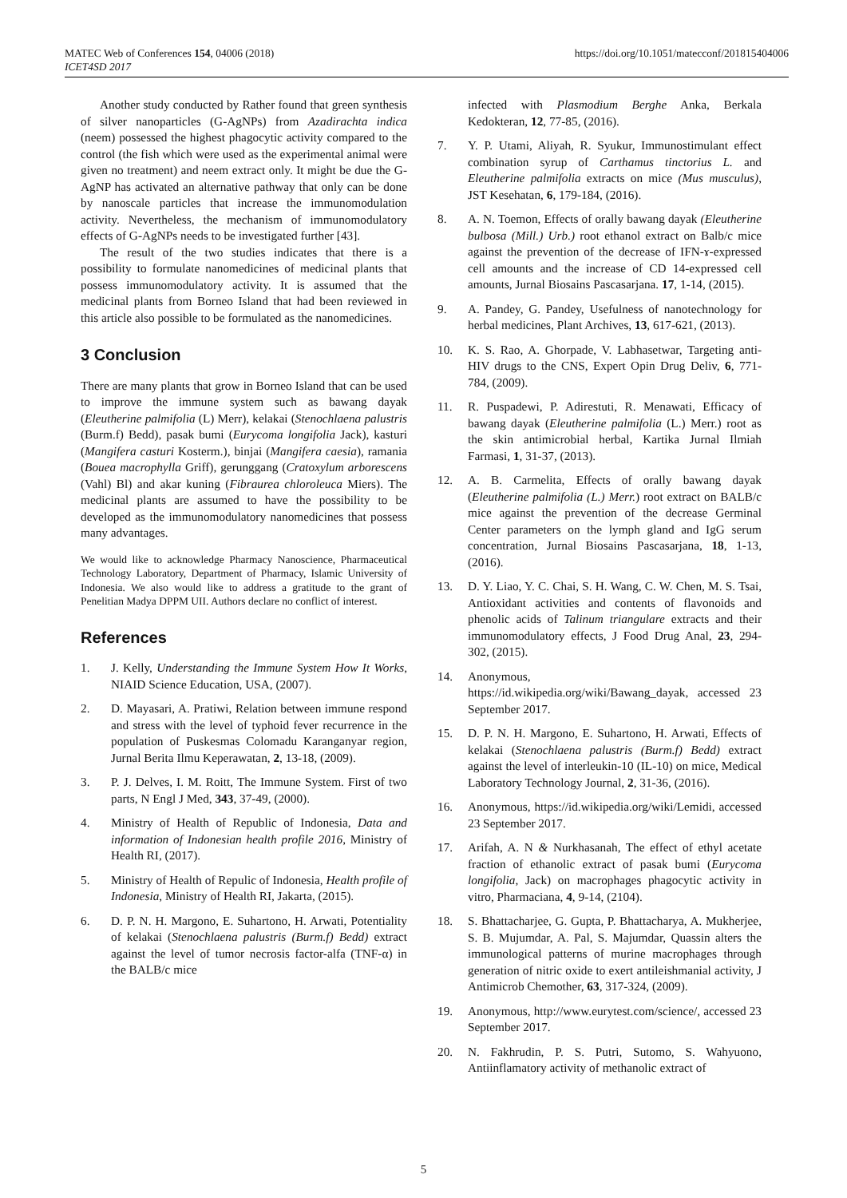MATEC Web of Conferences 154, 04006 (2018)
ICET4SD 2017
https://doi.org/10.1051/matecconf/201815404006
Another study conducted by Rather found that green synthesis of silver nanoparticles (G-AgNPs) from Azadirachta indica (neem) possessed the highest phagocytic activity compared to the control (the fish which were used as the experimental animal were given no treatment) and neem extract only. It might be due the G-AgNP has activated an alternative pathway that only can be done by nanoscale particles that increase the immunomodulation activity. Nevertheless, the mechanism of immunomodulatory effects of G-AgNPs needs to be investigated further [43].
The result of the two studies indicates that there is a possibility to formulate nanomedicines of medicinal plants that possess immunomodulatory activity. It is assumed that the medicinal plants from Borneo Island that had been reviewed in this article also possible to be formulated as the nanomedicines.
3 Conclusion
There are many plants that grow in Borneo Island that can be used to improve the immune system such as bawang dayak (Eleutherine palmifolia (L) Merr), kelakai (Stenochlaena palustris (Burm.f) Bedd), pasak bumi (Eurycoma longifolia Jack), kasturi (Mangifera casturi Kosterm.), binjai (Mangifera caesia), ramania (Bouea macrophylla Griff), gerunggang (Cratoxylum arborescens (Vahl) Bl) and akar kuning (Fibraurea chloroleuca Miers). The medicinal plants are assumed to have the possibility to be developed as the immunomodulatory nanomedicines that possess many advantages.
We would like to acknowledge Pharmacy Nanoscience, Pharmaceutical Technology Laboratory, Department of Pharmacy, Islamic University of Indonesia. We also would like to address a gratitude to the grant of Penelitian Madya DPPM UII. Authors declare no conflict of interest.
References
1. J. Kelly, Understanding the Immune System How It Works, NIAID Science Education, USA, (2007).
2. D. Mayasari, A. Pratiwi, Relation between immune respond and stress with the level of typhoid fever recurrence in the population of Puskesmas Colomadu Karanganyar region, Jurnal Berita Ilmu Keperawatan, 2, 13-18, (2009).
3. P. J. Delves, I. M. Roitt, The Immune System. First of two parts, N Engl J Med, 343, 37-49, (2000).
4. Ministry of Health of Republic of Indonesia, Data and information of Indonesian health profile 2016, Ministry of Health RI, (2017).
5. Ministry of Health of Repulic of Indonesia, Health profile of Indonesia, Ministry of Health RI, Jakarta, (2015).
6. D. P. N. H. Margono, E. Suhartono, H. Arwati, Potentiality of kelakai (Stenochlaena palustris (Burm.f) Bedd) extract against the level of tumor necrosis factor-alfa (TNF-α) in the BALB/c mice
infected with Plasmodium Berghe Anka, Berkala Kedokteran, 12, 77-85, (2016).
7. Y. P. Utami, Aliyah, R. Syukur, Immunostimulant effect combination syrup of Carthamus tinctorius L. and Eleutherine palmifolia extracts on mice (Mus musculus), JST Kesehatan, 6, 179-184, (2016).
8. A. N. Toemon, Effects of orally bawang dayak (Eleutherine bulbosa (Mill.) Urb.) root ethanol extract on Balb/c mice against the prevention of the decrease of IFN-ɤ-expressed cell amounts and the increase of CD 14-expressed cell amounts, Jurnal Biosains Pascasarjana. 17, 1-14, (2015).
9. A. Pandey, G. Pandey, Usefulness of nanotechnology for herbal medicines, Plant Archives, 13, 617-621, (2013).
10. K. S. Rao, A. Ghorpade, V. Labhasetwar, Targeting anti-HIV drugs to the CNS, Expert Opin Drug Deliv, 6, 771-784, (2009).
11. R. Puspadewi, P. Adirestuti, R. Menawati, Efficacy of bawang dayak (Eleutherine palmifolia (L.) Merr.) root as the skin antimicrobial herbal, Kartika Jurnal Ilmiah Farmasi, 1, 31-37, (2013).
12. A. B. Carmelita, Effects of orally bawang dayak (Eleutherine palmifolia (L.) Merr.) root extract on BALB/c mice against the prevention of the decrease Germinal Center parameters on the lymph gland and IgG serum concentration, Jurnal Biosains Pascasarjana, 18, 1-13, (2016).
13. D. Y. Liao, Y. C. Chai, S. H. Wang, C. W. Chen, M. S. Tsai, Antioxidant activities and contents of flavonoids and phenolic acids of Talinum triangulare extracts and their immunomodulatory effects, J Food Drug Anal, 23, 294-302, (2015).
14. Anonymous,
https://id.wikipedia.org/wiki/Bawang_dayak, accessed 23 September 2017.
15. D. P. N. H. Margono, E. Suhartono, H. Arwati, Effects of kelakai (Stenochlaena palustris (Burm.f) Bedd) extract against the level of interleukin-10 (IL-10) on mice, Medical Laboratory Technology Journal, 2, 31-36, (2016).
16. Anonymous, https://id.wikipedia.org/wiki/Lemidi, accessed 23 September 2017.
17. Arifah, A. N & Nurkhasanah, The effect of ethyl acetate fraction of ethanolic extract of pasak bumi (Eurycoma longifolia, Jack) on macrophages phagocytic activity in vitro, Pharmaciana, 4, 9-14, (2104).
18. S. Bhattacharjee, G. Gupta, P. Bhattacharya, A. Mukherjee, S. B. Mujumdar, A. Pal, S. Majumdar, Quassin alters the immunological patterns of murine macrophages through generation of nitric oxide to exert antileishmanial activity, J Antimicrob Chemother, 63, 317-324, (2009).
19. Anonymous, http://www.eurytest.com/science/, accessed 23 September 2017.
20. N. Fakhrudin, P. S. Putri, Sutomo, S. Wahyuono, Antiinflamatory activity of methanolic extract of
5